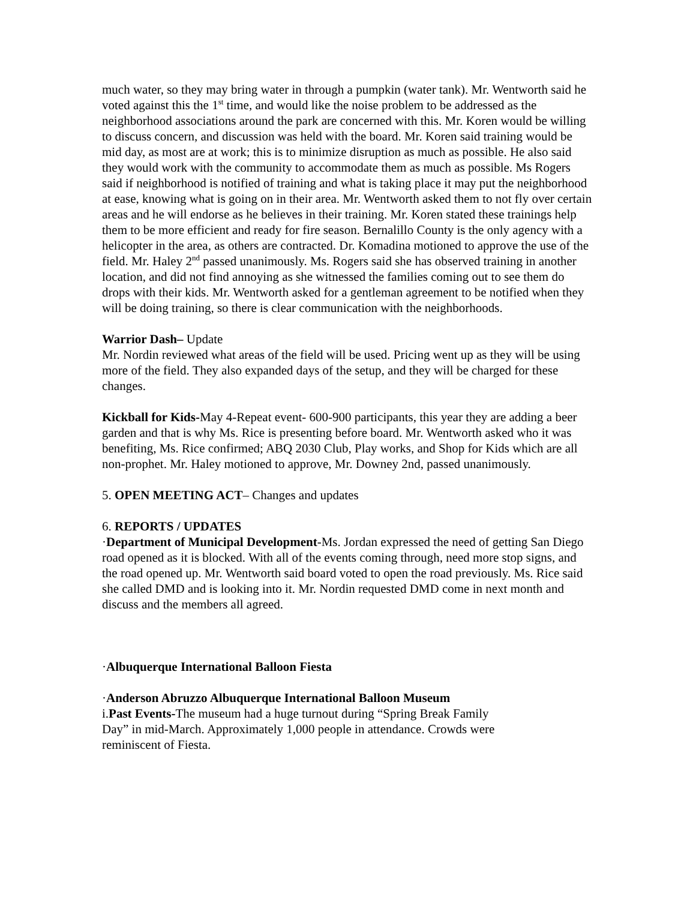much water, so they may bring water in through a pumpkin (water tank). Mr. Wentworth said he voted against this the 1<sup>st</sup> time, and would like the noise problem to be addressed as the neighborhood associations around the park are concerned with this. Mr. Koren would be willing to discuss concern, and discussion was held with the board. Mr. Koren said training would be mid day, as most are at work; this is to minimize disruption as much as possible. He also said they would work with the community to accommodate them as much as possible. Ms Rogers said if neighborhood is notified of training and what is taking place it may put the neighborhood at ease, knowing what is going on in their area. Mr. Wentworth asked them to not fly over certain areas and he will endorse as he believes in their training. Mr. Koren stated these trainings help them to be more efficient and ready for fire season. Bernalillo County is the only agency with a helicopter in the area, as others are contracted. Dr. Komadina motioned to approve the use of the field. Mr. Haley 2<sup>nd</sup> passed unanimously. Ms. Rogers said she has observed training in another location, and did not find annoying as she witnessed the families coming out to see them do drops with their kids. Mr. Wentworth asked for a gentleman agreement to be notified when they will be doing training, so there is clear communication with the neighborhoods.
Warrior Dash– Update
Mr. Nordin reviewed what areas of the field will be used. Pricing went up as they will be using more of the field. They also expanded days of the setup, and they will be charged for these changes.
Kickball for Kids-May 4-Repeat event- 600-900 participants, this year they are adding a beer garden and that is why Ms. Rice is presenting before board. Mr. Wentworth asked who it was benefiting, Ms. Rice confirmed; ABQ 2030 Club, Play works, and Shop for Kids which are all non-prophet. Mr. Haley motioned to approve, Mr. Downey 2nd, passed unanimously.
5. OPEN MEETING ACT– Changes and updates
6. REPORTS / UPDATES
·Department of Municipal Development-Ms. Jordan expressed the need of getting San Diego road opened as it is blocked. With all of the events coming through, need more stop signs, and the road opened up. Mr. Wentworth said board voted to open the road previously. Ms. Rice said she called DMD and is looking into it. Mr. Nordin requested DMD come in next month and discuss and the members all agreed.
·Albuquerque International Balloon Fiesta
·Anderson Abruzzo Albuquerque International Balloon Museum
i.Past Events-The museum had a huge turnout during “Spring Break Family
Day” in mid-March. Approximately 1,000 people in attendance. Crowds were
reminiscent of Fiesta.